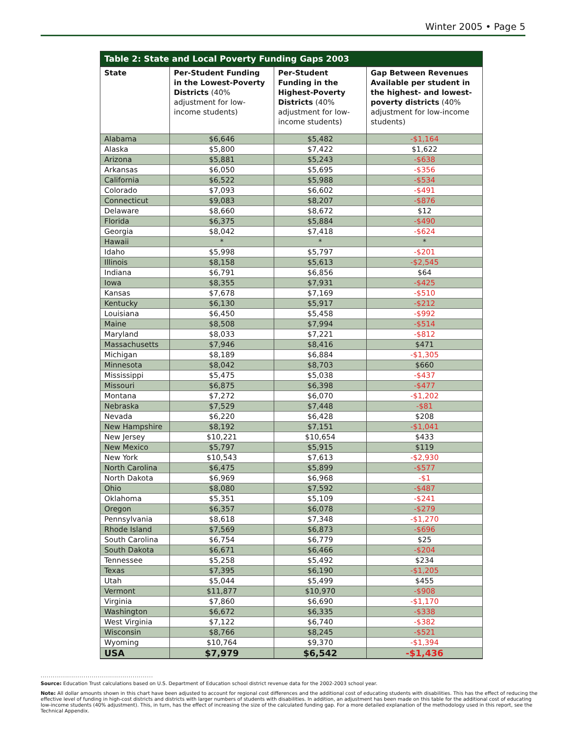Winter 2005 • Page 5
Table 2: State and Local Poverty Funding Gaps 2003
| State | Per-Student Funding in the Lowest-Poverty Districts (40% adjustment for low-income students) | Per-Student Funding in the Highest-Poverty Districts (40% adjustment for low-income students) | Gap Between Revenues Available per student in the highest- and lowest-poverty districts (40% adjustment for low-income students) |
| --- | --- | --- | --- |
| Alabama | $6,646 | $5,482 | -$1,164 |
| Alaska | $5,800 | $7,422 | $1,622 |
| Arizona | $5,881 | $5,243 | -$638 |
| Arkansas | $6,050 | $5,695 | -$356 |
| California | $6,522 | $5,988 | -$534 |
| Colorado | $7,093 | $6,602 | -$491 |
| Connecticut | $9,083 | $8,207 | -$876 |
| Delaware | $8,660 | $8,672 | $12 |
| Florida | $6,375 | $5,884 | -$490 |
| Georgia | $8,042 | $7,418 | -$624 |
| Hawaii | * | * | * |
| Idaho | $5,998 | $5,797 | -$201 |
| Illinois | $8,158 | $5,613 | -$2,545 |
| Indiana | $6,791 | $6,856 | $64 |
| Iowa | $8,355 | $7,931 | -$425 |
| Kansas | $7,678 | $7,169 | -$510 |
| Kentucky | $6,130 | $5,917 | -$212 |
| Louisiana | $6,450 | $5,458 | -$992 |
| Maine | $8,508 | $7,994 | -$514 |
| Maryland | $8,033 | $7,221 | -$812 |
| Massachusetts | $7,946 | $8,416 | $471 |
| Michigan | $8,189 | $6,884 | -$1,305 |
| Minnesota | $8,042 | $8,703 | $660 |
| Mississippi | $5,475 | $5,038 | -$437 |
| Missouri | $6,875 | $6,398 | -$477 |
| Montana | $7,272 | $6,070 | -$1,202 |
| Nebraska | $7,529 | $7,448 | -$81 |
| Nevada | $6,220 | $6,428 | $208 |
| New Hampshire | $8,192 | $7,151 | -$1,041 |
| New Jersey | $10,221 | $10,654 | $433 |
| New Mexico | $5,797 | $5,915 | $119 |
| New York | $10,543 | $7,613 | -$2,930 |
| North Carolina | $6,475 | $5,899 | -$577 |
| North Dakota | $6,969 | $6,968 | -$1 |
| Ohio | $8,080 | $7,592 | -$487 |
| Oklahoma | $5,351 | $5,109 | -$241 |
| Oregon | $6,357 | $6,078 | -$279 |
| Pennsylvania | $8,618 | $7,348 | -$1,270 |
| Rhode Island | $7,569 | $6,873 | -$696 |
| South Carolina | $6,754 | $6,779 | $25 |
| South Dakota | $6,671 | $6,466 | -$204 |
| Tennessee | $5,258 | $5,492 | $234 |
| Texas | $7,395 | $6,190 | -$1,205 |
| Utah | $5,044 | $5,499 | $455 |
| Vermont | $11,877 | $10,970 | -$908 |
| Virginia | $7,860 | $6,690 | -$1,170 |
| Washington | $6,672 | $6,335 | -$338 |
| West Virginia | $7,122 | $6,740 | -$382 |
| Wisconsin | $8,766 | $8,245 | -$521 |
| Wyoming | $10,764 | $9,370 | -$1,394 |
| USA | $7,979 | $6,542 | -$1,436 |
.......................................................
Source: Education Trust calculations based on U.S. Department of Education school district revenue data for the 2002-2003 school year.
Note: All dollar amounts shown in this chart have been adjusted to account for regional cost differences and the additional cost of educating students with disabilities. This has the effect of reducing the effective level of funding in high-cost districts and districts with larger numbers of students with disabilities. In addition, an adjustment has been made on this table for the additional cost of educating low-income students (40% adjustment). This, in turn, has the effect of increasing the size of the calculated funding gap. For a more detailed explanation of the methodology used in this report, see the Technical Appendix.